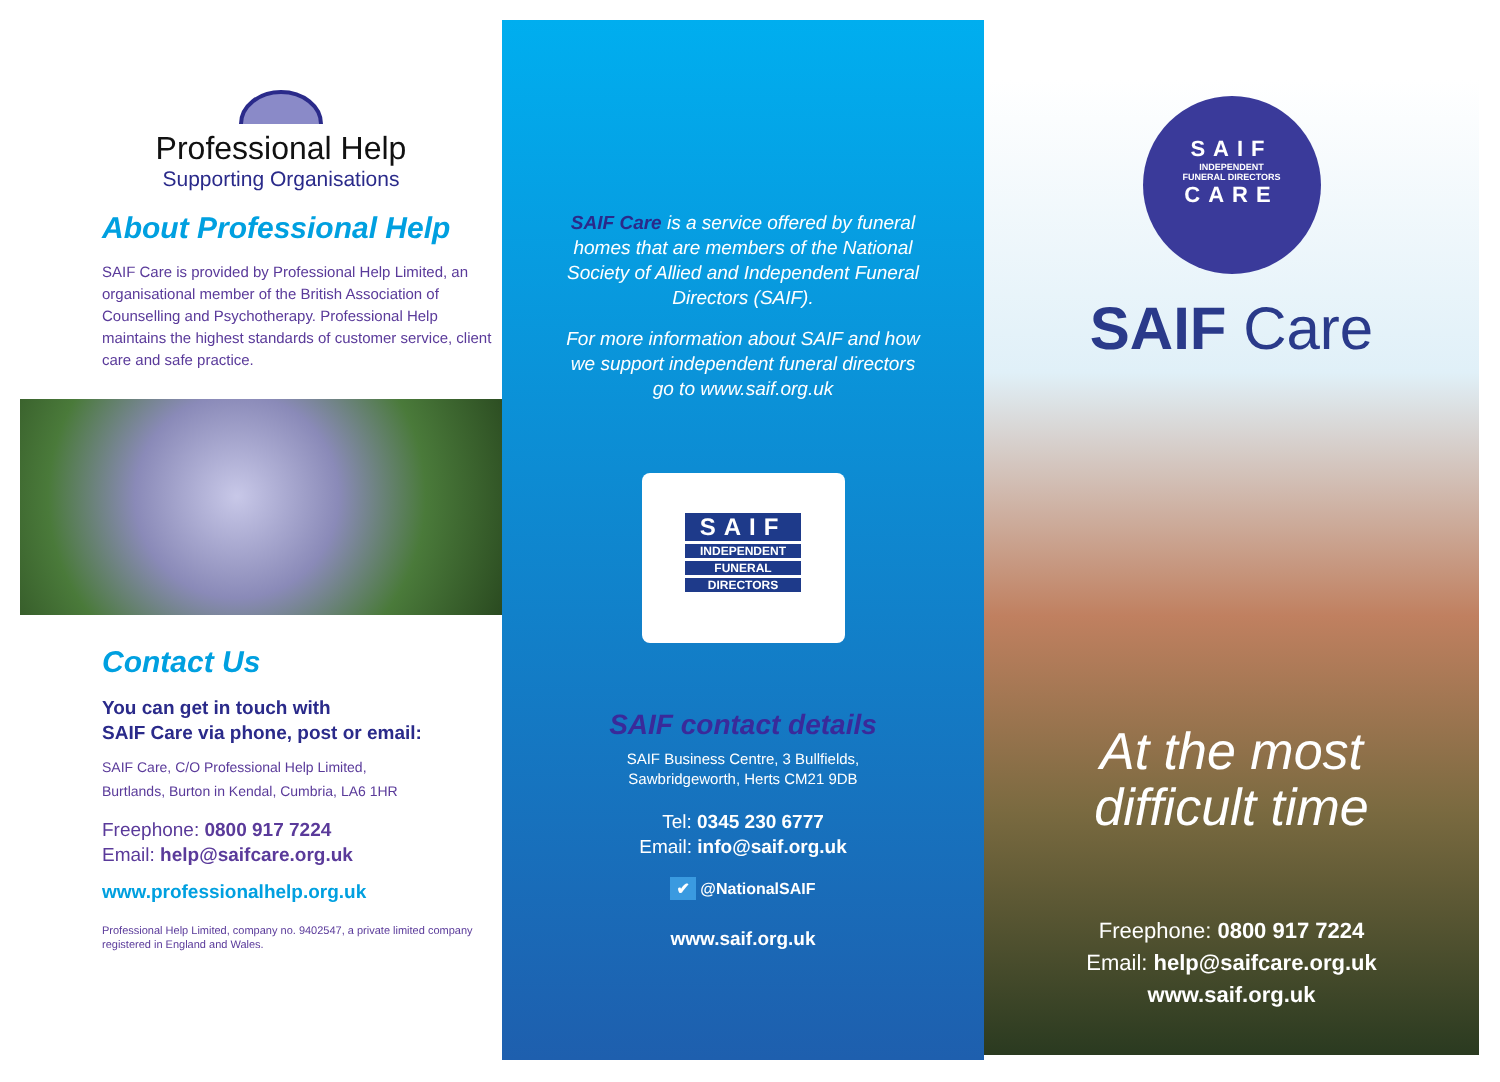Professional Help
Supporting Organisations
About Professional Help
SAIF Care is provided by Professional Help Limited, an organisational member of the British Association of Counselling and Psychotherapy. Professional Help maintains the highest standards of customer service, client care and safe practice.
Contact Us
You can get in touch with
SAIF Care via phone, post or email:
SAIF Care, C/O Professional Help Limited,
Burtlands, Burton in Kendal, Cumbria, LA6 1HR
Freephone: 0800 917 7224
Email: help@saifcare.org.uk
www.professionalhelp.org.uk
Professional Help Limited, company no. 9402547, a private limited company registered in England and Wales.
SAIF Care is a service offered by funeral homes that are members of the National Society of Allied and Independent Funeral Directors (SAIF).
For more information about SAIF and how we support independent funeral directors go to www.saif.org.uk
SAIF
INDEPENDENT
FUNERAL
DIRECTORS
SAIF contact details
SAIF Business Centre, 3 Bullfields,
Sawbridgeworth, Herts CM21 9DB
Tel: 0345 230 6777
Email: info@saif.org.uk
✔ @NationalSAIF
www.saif.org.uk
SAIF
INDEPENDENT
FUNERAL DIRECTORS
CARE
SAIF Care
At the most
difficult time
Freephone: 0800 917 7224
Email: help@saifcare.org.uk
www.saif.org.uk